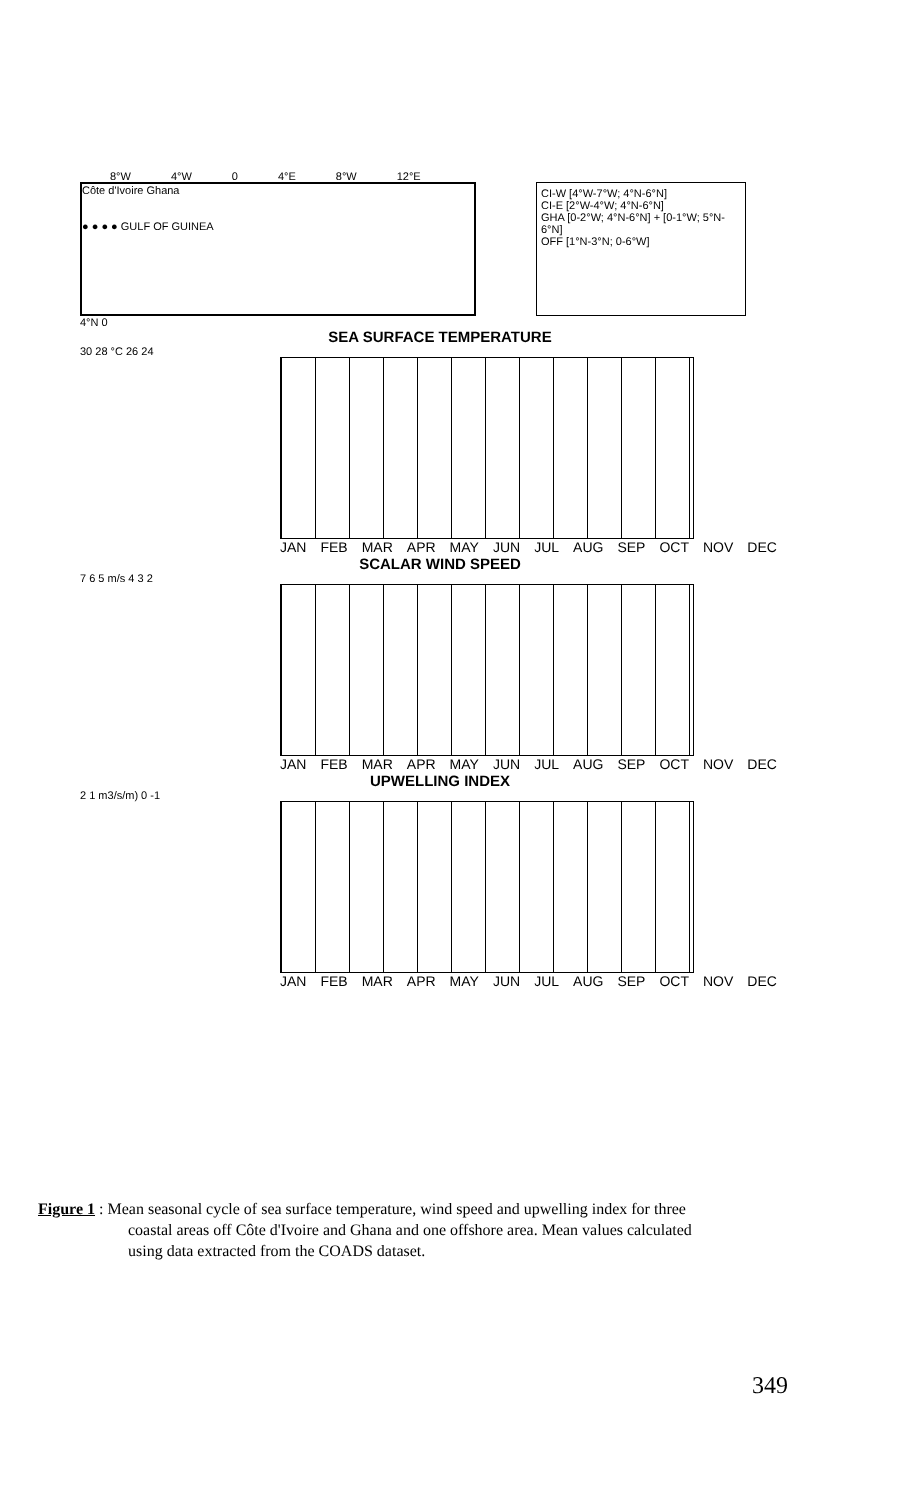8°W 4°W 0 4°E 8°W 12°E
Côte d'Ivoire Ghana
● ● ● ● GULF OF GUINEA
CI-W [4°W-7°W; 4°N-6°N]
CI-E [2°W-4°W; 4°N-6°N]
GHA [0-2°W; 4°N-6°N] + [0-1°W; 5°N-6°N]
OFF [1°N-3°N; 0-6°W]
4°N 0
SEA SURFACE TEMPERATURE
30 28 °C 26 24
JAN FEB MAR APR MAY JUN JUL AUG SEP OCT NOV DEC
SCALAR WIND SPEED
7 6 5 m/s 4 3 2
JAN FEB MAR APR MAY JUN JUL AUG SEP OCT NOV DEC
UPWELLING INDEX
2 1 m3/s/m) 0 -1
JAN FEB MAR APR MAY JUN JUL AUG SEP OCT NOV DEC
Figure 1 : Mean seasonal cycle of sea surface temperature, wind speed and upwelling index for three
coastal areas off Côte d'Ivoire and Ghana and one offshore area. Mean values calculated
using data extracted from the COADS dataset.
349